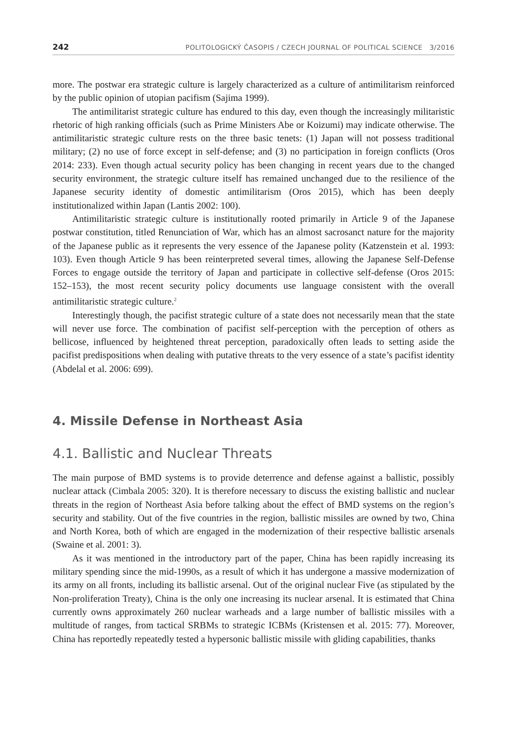242 POLITOLOGICKÝ ČASOPIS / CZECH JOURNAL OF POLITICAL SCIENCE 3/2016
more. The postwar era strategic culture is largely characterized as a culture of antimilitarism reinforced by the public opinion of utopian pacifism (Sajima 1999).
The antimilitarist strategic culture has endured to this day, even though the increasingly militaristic rhetoric of high ranking officials (such as Prime Ministers Abe or Koizumi) may indicate otherwise. The antimilitaristic strategic culture rests on the three basic tenets: (1) Japan will not possess traditional military; (2) no use of force except in self-defense; and (3) no participation in foreign conflicts (Oros 2014: 233). Even though actual security policy has been changing in recent years due to the changed security environment, the strategic culture itself has remained unchanged due to the resilience of the Japanese security identity of domestic antimilitarism (Oros 2015), which has been deeply institutionalized within Japan (Lantis 2002: 100).
Antimilitaristic strategic culture is institutionally rooted primarily in Article 9 of the Japanese postwar constitution, titled Renunciation of War, which has an almost sacrosanct nature for the majority of the Japanese public as it represents the very essence of the Japanese polity (Katzenstein et al. 1993: 103). Even though Article 9 has been reinterpreted several times, allowing the Japanese Self-Defense Forces to engage outside the territory of Japan and participate in collective self-defense (Oros 2015: 152–153), the most recent security policy documents use language consistent with the overall antimilitaristic strategic culture.<sup>2</sup>
Interestingly though, the pacifist strategic culture of a state does not necessarily mean that the state will never use force. The combination of pacifist self-perception with the perception of others as bellicose, influenced by heightened threat perception, paradoxically often leads to setting aside the pacifist predispositions when dealing with putative threats to the very essence of a state’s pacifist identity (Abdelal et al. 2006: 699).
4. Missile Defense in Northeast Asia
4.1. Ballistic and Nuclear Threats
The main purpose of BMD systems is to provide deterrence and defense against a ballistic, possibly nuclear attack (Cimbala 2005: 320). It is therefore necessary to discuss the existing ballistic and nuclear threats in the region of Northeast Asia before talking about the effect of BMD systems on the region’s security and stability. Out of the five countries in the region, ballistic missiles are owned by two, China and North Korea, both of which are engaged in the modernization of their respective ballistic arsenals (Swaine et al. 2001: 3).
As it was mentioned in the introductory part of the paper, China has been rapidly increasing its military spending since the mid-1990s, as a result of which it has undergone a massive modernization of its army on all fronts, including its ballistic arsenal. Out of the original nuclear Five (as stipulated by the Non-proliferation Treaty), China is the only one increasing its nuclear arsenal. It is estimated that China currently owns approximately 260 nuclear warheads and a large number of ballistic missiles with a multitude of ranges, from tactical SRBMs to strategic ICBMs (Kristensen et al. 2015: 77). Moreover, China has reportedly repeatedly tested a hypersonic ballistic missile with gliding capabilities, thanks